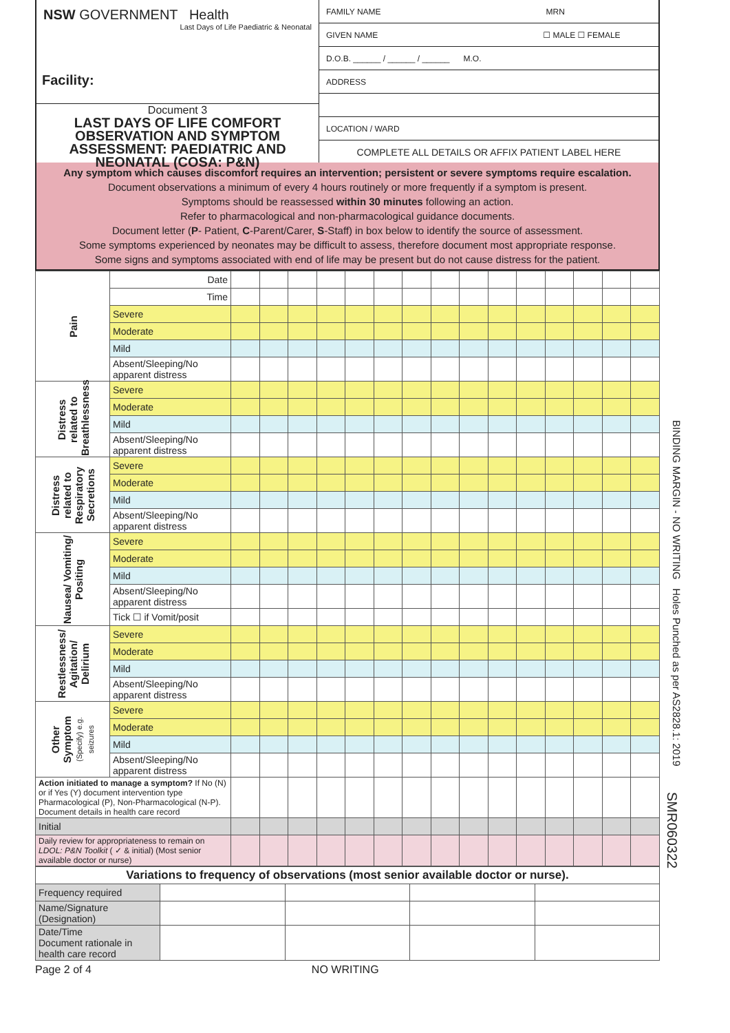NSW GOVERNMENT Health Last Days of Life Paediatric & Neonatal
Facility:
Document 3
LAST DAYS OF LIFE COMFORT OBSERVATION AND SYMPTOM ASSESSMENT: PAEDIATRIC AND NEONATAL (COSA: P&N)
FAMILY NAME MRN
GIVEN NAME ☐ MALE ☐ FEMALE
D.O.B. ______ / ______ / ______ M.O.
ADDRESS
LOCATION / WARD
COMPLETE ALL DETAILS OR AFFIX PATIENT LABEL HERE
Any symptom which causes discomfort requires an intervention; persistent or severe symptoms require escalation.
Document observations a minimum of every 4 hours routinely or more frequently if a symptom is present.
Symptoms should be reassessed within 30 minutes following an action.
Refer to pharmacological and non-pharmacological guidance documents.
Document letter (P- Patient, C-Parent/Carer, S-Staff) in box below to identify the source of assessment.
Some symptoms experienced by neonates may be difficult to assess, therefore document most appropriate response.
Some signs and symptoms associated with end of life may be present but do not cause distress for the patient.
| Pain | Date | | | | | | | | | | | | | | | |
| | Time | | | | | | | | | | | | | | | |
| | Severe | | | | | | | | | | | | | | | |
| | Moderate | | | | | | | | | | | | | | | |
| | Mild | | | | | | | | | | | | | | | |
| | Absent/Sleeping/No apparent distress | | | | | | | | | | | | | | | |
| Distress related to Breathlessness | Severe | | | | | | | | | | | | | | | |
| | Moderate | | | | | | | | | | | | | | | |
| | Mild | | | | | | | | | | | | | | | |
| | Absent/Sleeping/No apparent distress | | | | | | | | | | | | | | | |
| Distress related to Respiratory Secretions | Severe | | | | | | | | | | | | | | | |
| | Moderate | | | | | | | | | | | | | | | |
| | Mild | | | | | | | | | | | | | | | |
| | Absent/Sleeping/No apparent distress | | | | | | | | | | | | | | | |
| Nausea/ Vomiting/ Positing | Severe | | | | | | | | | | | | | | | |
| | Moderate | | | | | | | | | | | | | | | |
| | Mild | | | | | | | | | | | | | | | |
| | Absent/Sleeping/No apparent distress | | | | | | | | | | | | | | | |
| | Tick ☐ if Vomit/posit | | | | | | | | | | | | | | | |
| Restlessness/ Agitation/ Delirium | Severe | | | | | | | | | | | | | | | |
| | Moderate | | | | | | | | | | | | | | | |
| | Mild | | | | | | | | | | | | | | | |
| | Absent/Sleeping/No apparent distress | | | | | | | | | | | | | | | |
| Other Symptom (Specify) e.g. seizures | Severe | | | | | | | | | | | | | | | |
| | Moderate | | | | | | | | | | | | | | | |
| | Mild | | | | | | | | | | | | | | | |
| | Absent/Sleeping/No apparent distress | | | | | | | | | | | | | | | |
| Action initiated to manage a symptom? If No (N) or if Yes (Y) document intervention type Pharmacological (P), Non-Pharmacological (N-P). Document details in health care record | | | | | | | | | | | | | | | | |
| Initial | | | | | | | | | | | | | | | | |
| Daily review for appropriateness to remain on LDOL: P&N Toolkit ( ✓ & initial) (Most senior available doctor or nurse) | | | | | | | | | | | | | | | | |
| Variations to frequency of observations (most senior available doctor or nurse). | | | | |
| Frequency required | | | | |
| Name/Signature (Designation) | | | | |
| Date/Time Document rationale in health care record | | | | |
Page 2 of 4 NO WRITING
BINDING MARGIN - NO WRITING Holes Punched as per AS2828.1: 2019
SMR060322